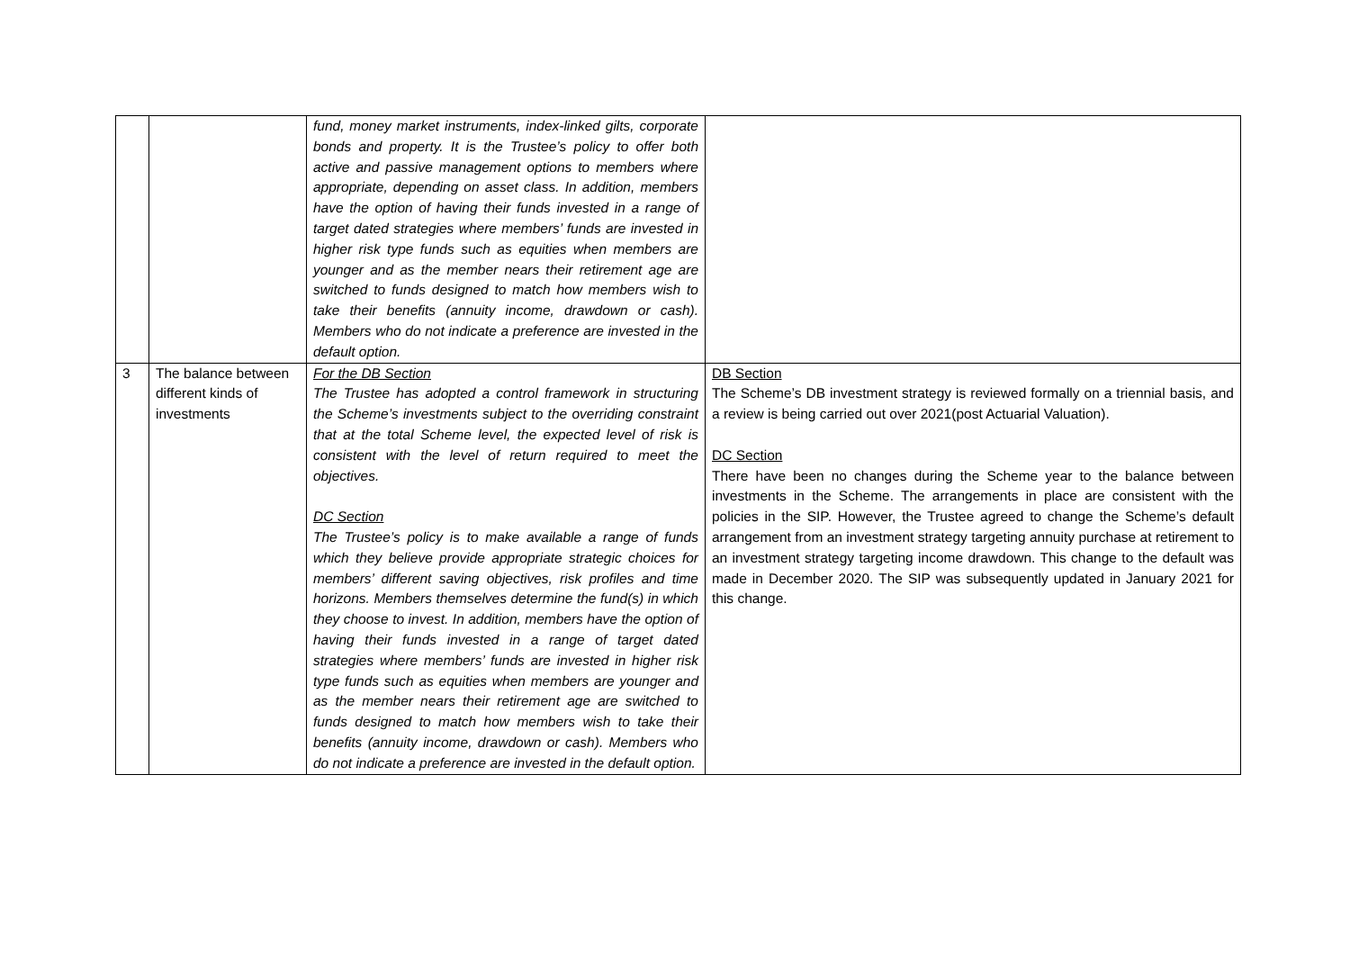| | | fund, money market instruments, index-linked gilts, corporate bonds and property. It is the Trustee’s policy to offer both active and passive management options to members where appropriate, depending on asset class. In addition, members have the option of having their funds invested in a range of target dated strategies where members’ funds are invested in higher risk type funds such as equities when members are younger and as the member nears their retirement age are switched to funds designed to match how members wish to take their benefits (annuity income, drawdown or cash). Members who do not indicate a preference are invested in the default option. | |
| 3 | The balance between different kinds of investments | For the DB Section The Trustee has adopted a control framework in structuring the Scheme’s investments subject to the overriding constraint that at the total Scheme level, the expected level of risk is consistent with the level of return required to meet the objectives. DC Section The Trustee’s policy is to make available a range of funds which they believe provide appropriate strategic choices for members’ different saving objectives, risk profiles and time horizons. Members themselves determine the fund(s) in which they choose to invest. In addition, members have the option of having their funds invested in a range of target dated strategies where members’ funds are invested in higher risk type funds such as equities when members are younger and as the member nears their retirement age are switched to funds designed to match how members wish to take their benefits (annuity income, drawdown or cash). Members who do not indicate a preference are invested in the default option. | DB Section The Scheme’s DB investment strategy is reviewed formally on a triennial basis, and a review is being carried out over 2021(post Actuarial Valuation). DC Section There have been no changes during the Scheme year to the balance between investments in the Scheme. The arrangements in place are consistent with the policies in the SIP. However, the Trustee agreed to change the Scheme’s default arrangement from an investment strategy targeting annuity purchase at retirement to an investment strategy targeting income drawdown. This change to the default was made in December 2020. The SIP was subsequently updated in January 2021 for this change. |